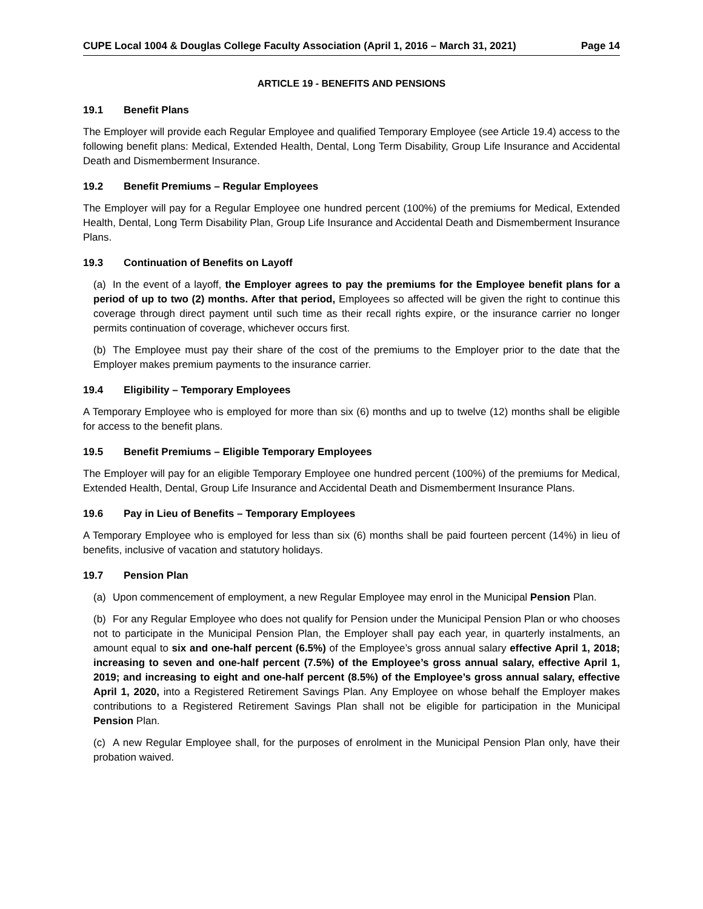CUPE Local 1004 & Douglas College Faculty Association (April 1, 2016 – March 31, 2021) Page 14
ARTICLE 19 - BENEFITS AND PENSIONS
19.1 Benefit Plans
The Employer will provide each Regular Employee and qualified Temporary Employee (see Article 19.4) access to the following benefit plans: Medical, Extended Health, Dental, Long Term Disability, Group Life Insurance and Accidental Death and Dismemberment Insurance.
19.2 Benefit Premiums – Regular Employees
The Employer will pay for a Regular Employee one hundred percent (100%) of the premiums for Medical, Extended Health, Dental, Long Term Disability Plan, Group Life Insurance and Accidental Death and Dismemberment Insurance Plans.
19.3 Continuation of Benefits on Layoff
(a) In the event of a layoff, the Employer agrees to pay the premiums for the Employee benefit plans for a period of up to two (2) months. After that period, Employees so affected will be given the right to continue this coverage through direct payment until such time as their recall rights expire, or the insurance carrier no longer permits continuation of coverage, whichever occurs first.
(b) The Employee must pay their share of the cost of the premiums to the Employer prior to the date that the Employer makes premium payments to the insurance carrier.
19.4 Eligibility – Temporary Employees
A Temporary Employee who is employed for more than six (6) months and up to twelve (12) months shall be eligible for access to the benefit plans.
19.5 Benefit Premiums – Eligible Temporary Employees
The Employer will pay for an eligible Temporary Employee one hundred percent (100%) of the premiums for Medical, Extended Health, Dental, Group Life Insurance and Accidental Death and Dismemberment Insurance Plans.
19.6 Pay in Lieu of Benefits – Temporary Employees
A Temporary Employee who is employed for less than six (6) months shall be paid fourteen percent (14%) in lieu of benefits, inclusive of vacation and statutory holidays.
19.7 Pension Plan
(a) Upon commencement of employment, a new Regular Employee may enrol in the Municipal Pension Plan.
(b) For any Regular Employee who does not qualify for Pension under the Municipal Pension Plan or who chooses not to participate in the Municipal Pension Plan, the Employer shall pay each year, in quarterly instalments, an amount equal to six and one-half percent (6.5%) of the Employee’s gross annual salary effective April 1, 2018; increasing to seven and one-half percent (7.5%) of the Employee’s gross annual salary, effective April 1, 2019; and increasing to eight and one-half percent (8.5%) of the Employee’s gross annual salary, effective April 1, 2020, into a Registered Retirement Savings Plan. Any Employee on whose behalf the Employer makes contributions to a Registered Retirement Savings Plan shall not be eligible for participation in the Municipal Pension Plan.
(c) A new Regular Employee shall, for the purposes of enrolment in the Municipal Pension Plan only, have their probation waived.